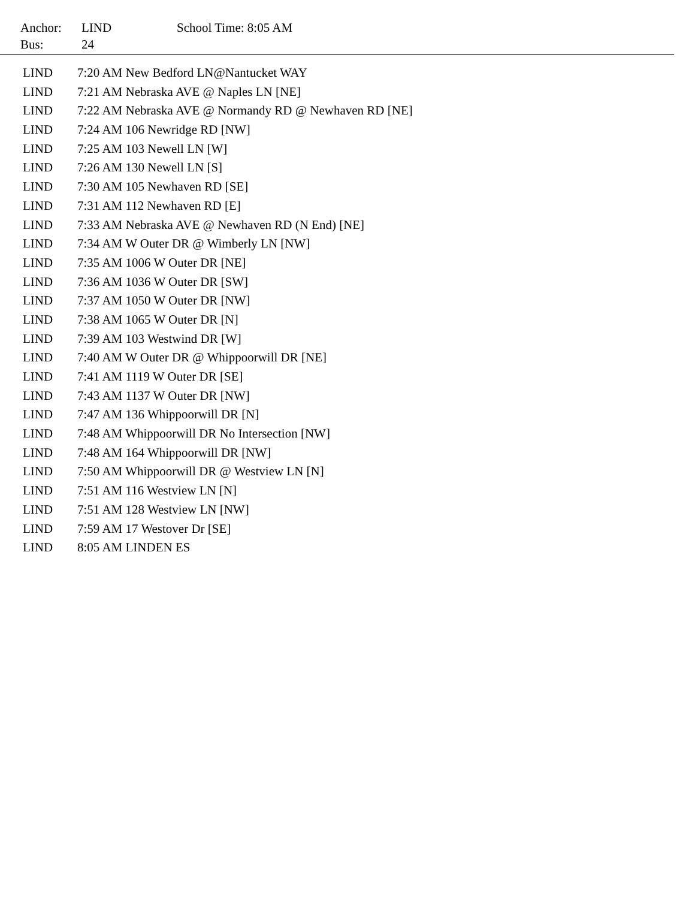| Anchor: | LIND | School Time: 8:05 AM |
| Bus: | 24 | |
| LIND | 7:20 AM New Bedford LN@Nantucket WAY |
| LIND | 7:21 AM Nebraska AVE @ Naples LN [NE] |
| LIND | 7:22 AM Nebraska AVE @ Normandy RD @ Newhaven RD [NE] |
| LIND | 7:24 AM 106 Newridge RD [NW] |
| LIND | 7:25 AM 103 Newell LN [W] |
| LIND | 7:26 AM 130 Newell LN [S] |
| LIND | 7:30 AM 105 Newhaven RD [SE] |
| LIND | 7:31 AM 112 Newhaven RD [E] |
| LIND | 7:33 AM Nebraska AVE @ Newhaven RD (N End) [NE] |
| LIND | 7:34 AM W Outer DR @ Wimberly LN [NW] |
| LIND | 7:35 AM 1006 W Outer DR [NE] |
| LIND | 7:36 AM 1036 W Outer DR [SW] |
| LIND | 7:37 AM 1050 W Outer DR [NW] |
| LIND | 7:38 AM 1065 W Outer DR [N] |
| LIND | 7:39 AM 103 Westwind DR [W] |
| LIND | 7:40 AM W Outer DR @ Whippoorwill DR [NE] |
| LIND | 7:41 AM 1119 W Outer DR [SE] |
| LIND | 7:43 AM 1137 W Outer DR [NW] |
| LIND | 7:47 AM 136 Whippoorwill DR [N] |
| LIND | 7:48 AM Whippoorwill DR No Intersection [NW] |
| LIND | 7:48 AM 164 Whippoorwill DR [NW] |
| LIND | 7:50 AM Whippoorwill DR @ Westview LN [N] |
| LIND | 7:51 AM 116 Westview LN [N] |
| LIND | 7:51 AM 128 Westview LN [NW] |
| LIND | 7:59 AM 17 Westover Dr [SE] |
| LIND | 8:05 AM LINDEN ES |